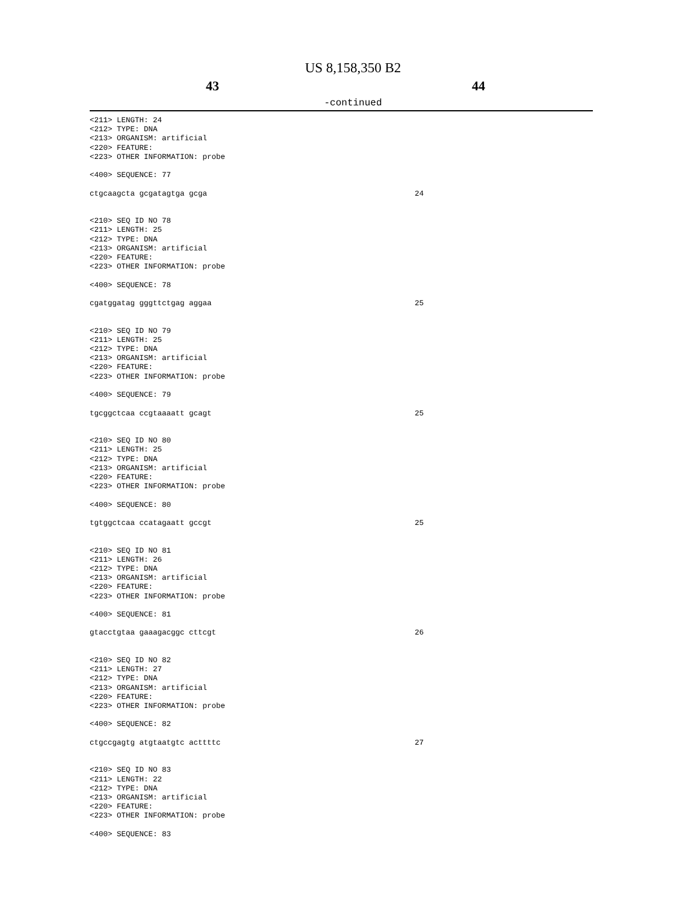US 8,158,350 B2
43 44
-continued
<211> LENGTH: 24
<212> TYPE: DNA
<213> ORGANISM: artificial
<220> FEATURE:
<223> OTHER INFORMATION: probe

<400> SEQUENCE: 77

ctgcaagcta gcgatagtga gcga                                              24


<210> SEQ ID NO 78
<211> LENGTH: 25
<212> TYPE: DNA
<213> ORGANISM: artificial
<220> FEATURE:
<223> OTHER INFORMATION: probe

<400> SEQUENCE: 78

cgatggatag gggttctgag aggaa                                             25


<210> SEQ ID NO 79
<211> LENGTH: 25
<212> TYPE: DNA
<213> ORGANISM: artificial
<220> FEATURE:
<223> OTHER INFORMATION: probe

<400> SEQUENCE: 79

tgcggctcaa ccgtaaaatt gcagt                                             25


<210> SEQ ID NO 80
<211> LENGTH: 25
<212> TYPE: DNA
<213> ORGANISM: artificial
<220> FEATURE:
<223> OTHER INFORMATION: probe

<400> SEQUENCE: 80

tgtggctcaa ccatagaatt gccgt                                             25


<210> SEQ ID NO 81
<211> LENGTH: 26
<212> TYPE: DNA
<213> ORGANISM: artificial
<220> FEATURE:
<223> OTHER INFORMATION: probe

<400> SEQUENCE: 81

gtacctgtaa gaaagacggc cttcgt                                            26


<210> SEQ ID NO 82
<211> LENGTH: 27
<212> TYPE: DNA
<213> ORGANISM: artificial
<220> FEATURE:
<223> OTHER INFORMATION: probe

<400> SEQUENCE: 82

ctgccgagtg atgtaatgtc acttttc                                           27


<210> SEQ ID NO 83
<211> LENGTH: 22
<212> TYPE: DNA
<213> ORGANISM: artificial
<220> FEATURE:
<223> OTHER INFORMATION: probe

<400> SEQUENCE: 83